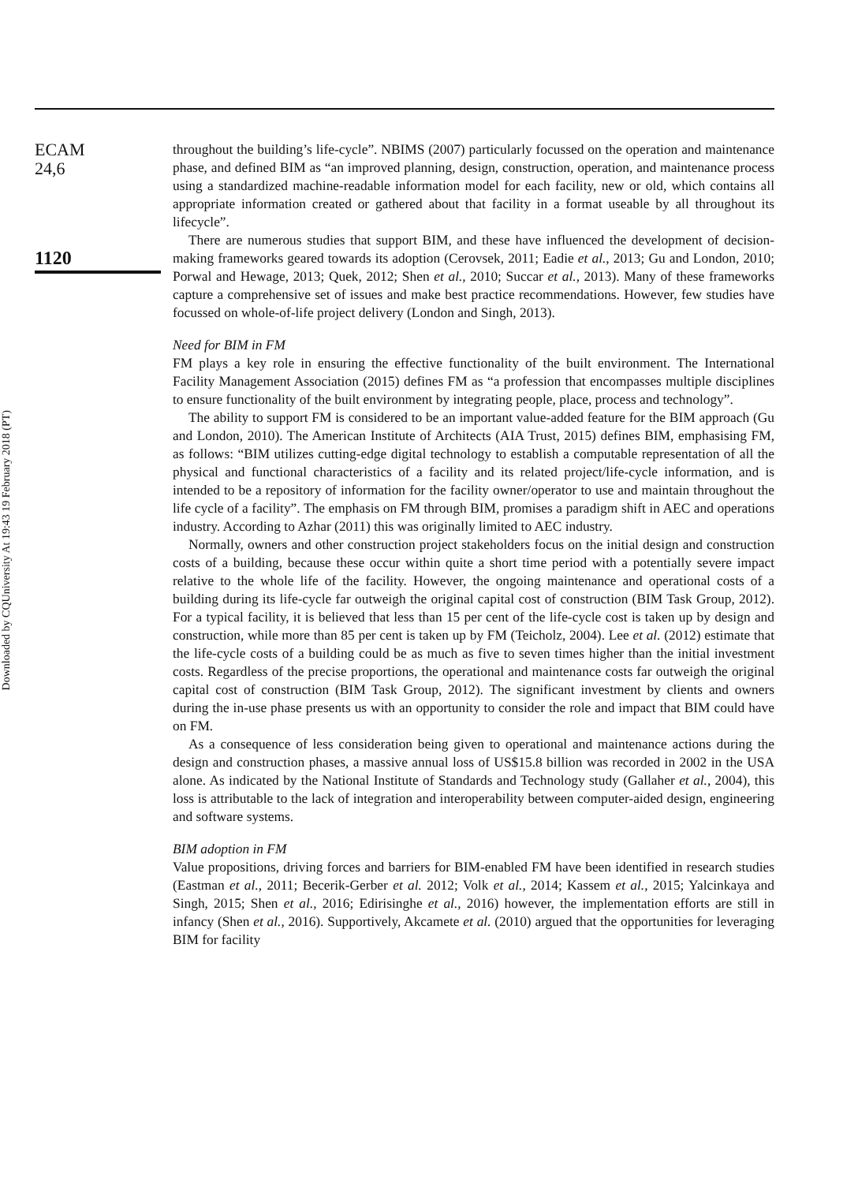Downloaded by CQUniversity At 19:43 19 February 2018 (PT)
ECAM
24,6
1120
throughout the building’s life-cycle”. NBIMS (2007) particularly focussed on the operation and maintenance phase, and defined BIM as “an improved planning, design, construction, operation, and maintenance process using a standardized machine-readable information model for each facility, new or old, which contains all appropriate information created or gathered about that facility in a format useable by all throughout its lifecycle”.
There are numerous studies that support BIM, and these have influenced the development of decision-making frameworks geared towards its adoption (Cerovsek, 2011; Eadie et al., 2013; Gu and London, 2010; Porwal and Hewage, 2013; Quek, 2012; Shen et al., 2010; Succar et al., 2013). Many of these frameworks capture a comprehensive set of issues and make best practice recommendations. However, few studies have focussed on whole-of-life project delivery (London and Singh, 2013).
Need for BIM in FM
FM plays a key role in ensuring the effective functionality of the built environment. The International Facility Management Association (2015) defines FM as “a profession that encompasses multiple disciplines to ensure functionality of the built environment by integrating people, place, process and technology”.
The ability to support FM is considered to be an important value-added feature for the BIM approach (Gu and London, 2010). The American Institute of Architects (AIA Trust, 2015) defines BIM, emphasising FM, as follows: “BIM utilizes cutting-edge digital technology to establish a computable representation of all the physical and functional characteristics of a facility and its related project/life-cycle information, and is intended to be a repository of information for the facility owner/operator to use and maintain throughout the life cycle of a facility”. The emphasis on FM through BIM, promises a paradigm shift in AEC and operations industry. According to Azhar (2011) this was originally limited to AEC industry.
Normally, owners and other construction project stakeholders focus on the initial design and construction costs of a building, because these occur within quite a short time period with a potentially severe impact relative to the whole life of the facility. However, the ongoing maintenance and operational costs of a building during its life-cycle far outweigh the original capital cost of construction (BIM Task Group, 2012). For a typical facility, it is believed that less than 15 per cent of the life-cycle cost is taken up by design and construction, while more than 85 per cent is taken up by FM (Teicholz, 2004). Lee et al. (2012) estimate that the life-cycle costs of a building could be as much as five to seven times higher than the initial investment costs. Regardless of the precise proportions, the operational and maintenance costs far outweigh the original capital cost of construction (BIM Task Group, 2012). The significant investment by clients and owners during the in-use phase presents us with an opportunity to consider the role and impact that BIM could have on FM.
As a consequence of less consideration being given to operational and maintenance actions during the design and construction phases, a massive annual loss of US$15.8 billion was recorded in 2002 in the USA alone. As indicated by the National Institute of Standards and Technology study (Gallaher et al., 2004), this loss is attributable to the lack of integration and interoperability between computer-aided design, engineering and software systems.
BIM adoption in FM
Value propositions, driving forces and barriers for BIM-enabled FM have been identified in research studies (Eastman et al., 2011; Becerik-Gerber et al. 2012; Volk et al., 2014; Kassem et al., 2015; Yalcinkaya and Singh, 2015; Shen et al., 2016; Edirisinghe et al., 2016) however, the implementation efforts are still in infancy (Shen et al., 2016). Supportively, Akcamete et al. (2010) argued that the opportunities for leveraging BIM for facility